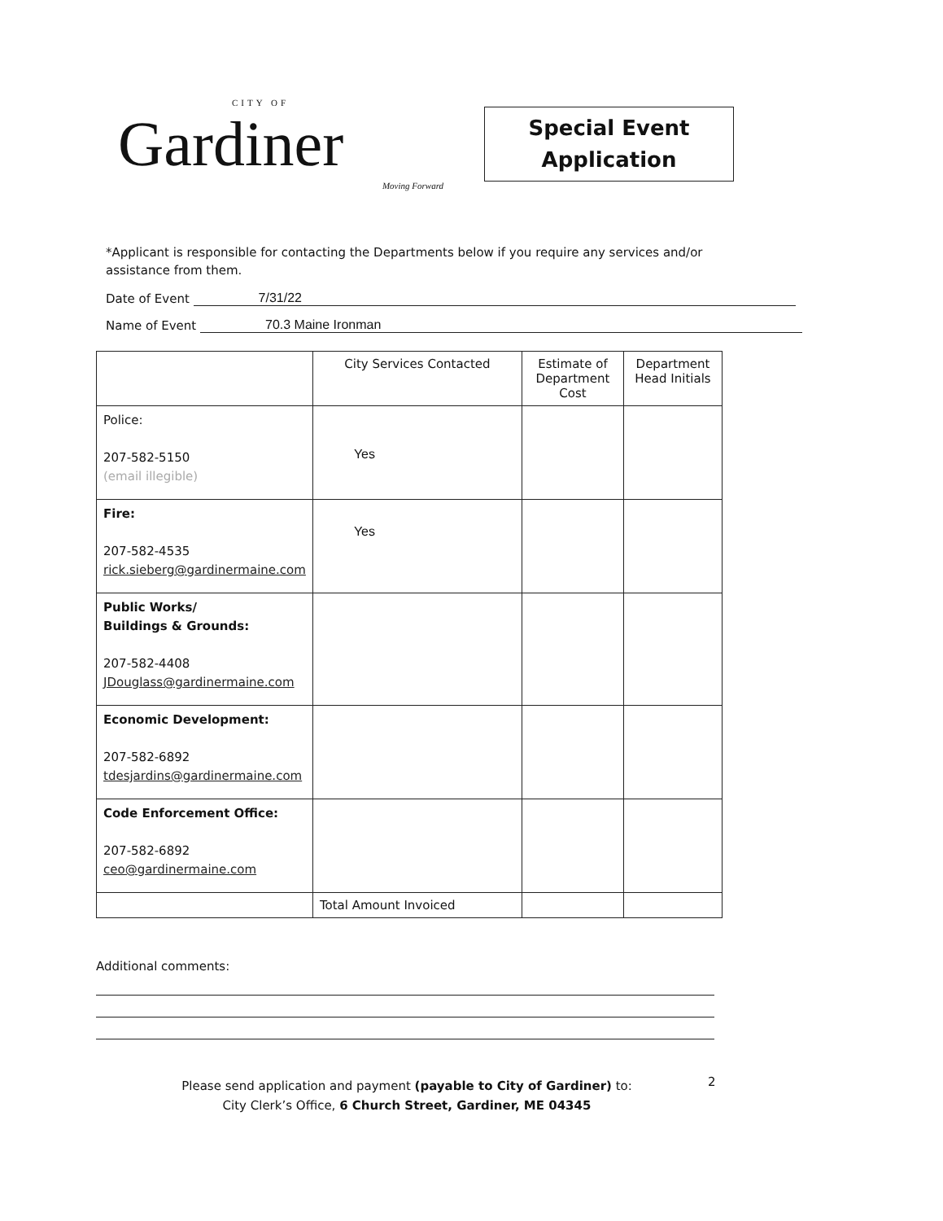CITY OF
Gardiner
Moving Forward
Special Event
Application
*Applicant is responsible for contacting the Departments below if you require any services and/or assistance from them.
Date of Event 7/31/22
Name of Event 70.3 Maine Ironman
| | City Services Contacted | Estimate of Department Cost | Department Head Initials |
| --- | --- | --- | --- |
| Police: 207-582-5150 (email illegible) | Yes | | |
| Fire: 207-582-4535 rick.sieberg@gardinermaine.com | Yes | | |
| Public Works/ Buildings & Grounds: 207-582-4408 JDouglass@gardinermaine.com | | | |
| Economic Development: 207-582-6892 tdesjardins@gardinermaine.com | | | |
| Code Enforcement Office: 207-582-6892 ceo@gardinermaine.com | | | |
| | Total Amount Invoiced | | |
Additional comments:
Please send application and payment (payable to City of Gardiner) to:
City Clerk’s Office, 6 Church Street, Gardiner, ME 04345
2